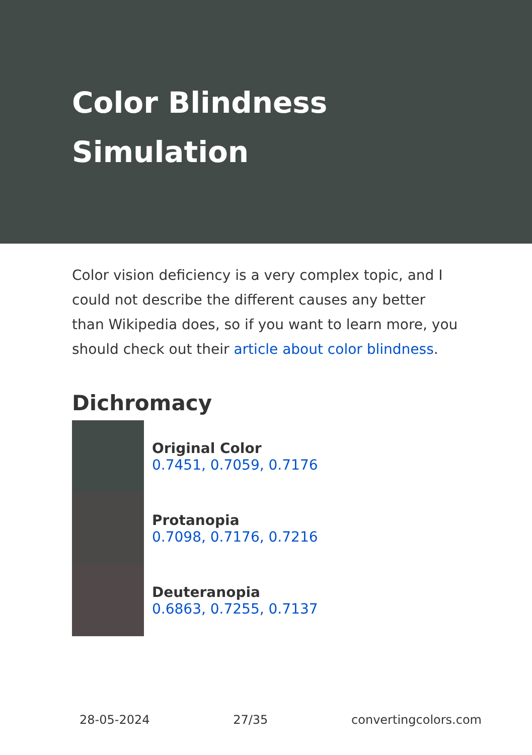Color Blindness Simulation
Color vision deficiency is a very complex topic, and I could not describe the different causes any better than Wikipedia does, so if you want to learn more, you should check out their article about color blindness.
Dichromacy
Original Color
0.7451, 0.7059, 0.7176
Protanopia
0.7098, 0.7176, 0.7216
Deuteranopia
0.6863, 0.7255, 0.7137
28-05-2024 27/35 convertingcolors.com